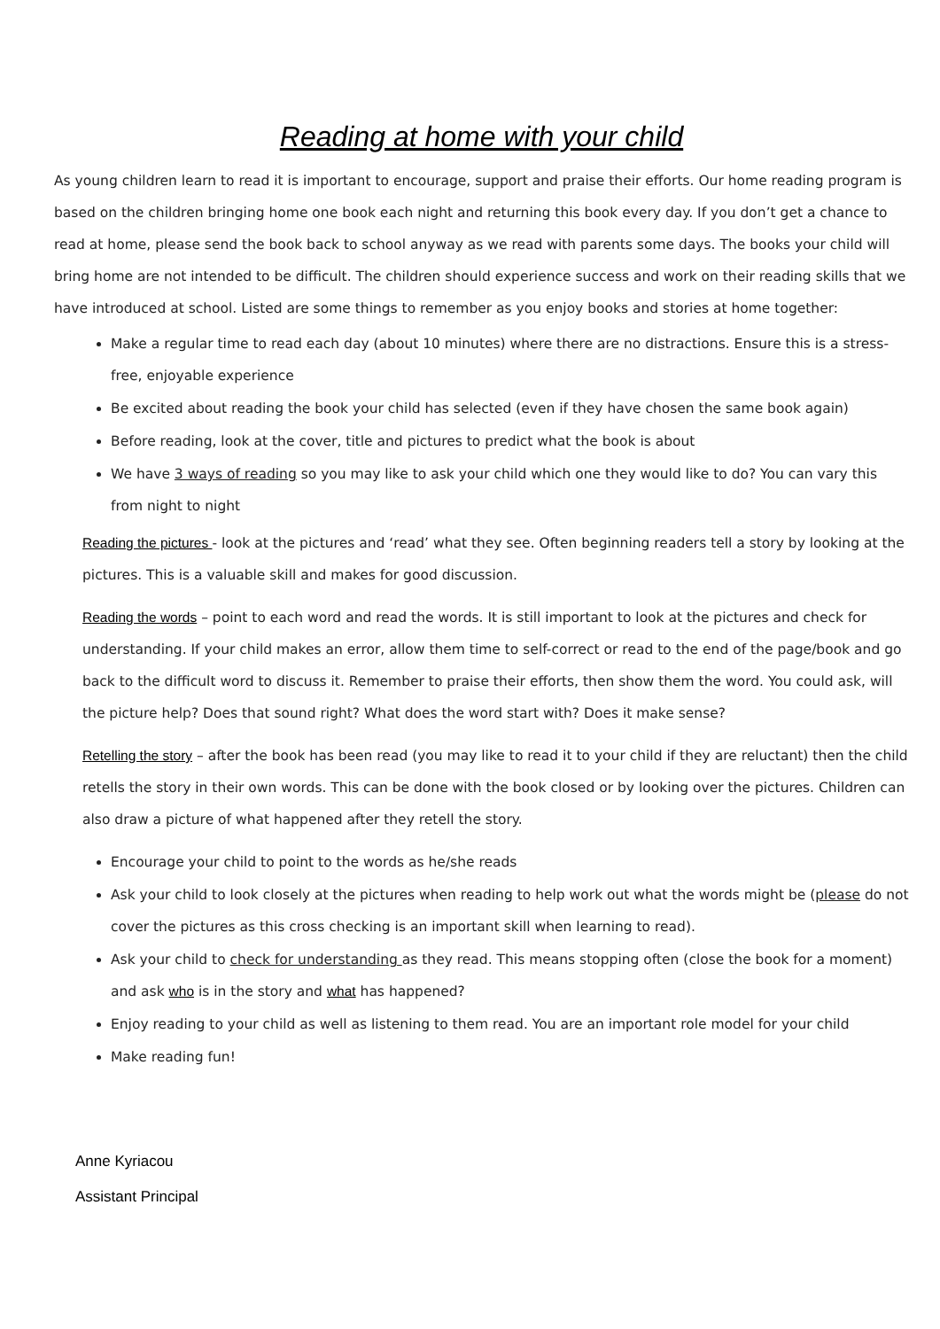Reading at home with your child
As young children learn to read it is important to encourage, support and praise their efforts. Our home reading program is based on the children bringing home one book each night and returning this book every day. If you don’t get a chance to read at home, please send the book back to school anyway as we read with parents some days. The books your child will bring home are not intended to be difficult. The children should experience success and work on their reading skills that we have introduced at school. Listed are some things to remember as you enjoy books and stories at home together:
Make a regular time to read each day (about 10 minutes) where there are no distractions. Ensure this is a stress-free, enjoyable experience
Be excited about reading the book your child has selected (even if they have chosen the same book again)
Before reading, look at the cover, title and pictures to predict what the book is about
We have 3 ways of reading so you may like to ask your child which one they would like to do? You can vary this from night to night
Reading the pictures - look at the pictures and ‘read’ what they see. Often beginning readers tell a story by looking at the pictures. This is a valuable skill and makes for good discussion.
Reading the words – point to each word and read the words. It is still important to look at the pictures and check for understanding. If your child makes an error, allow them time to self-correct or read to the end of the page/book and go back to the difficult word to discuss it. Remember to praise their efforts, then show them the word. You could ask, will the picture help? Does that sound right? What does the word start with? Does it make sense?
Retelling the story – after the book has been read (you may like to read it to your child if they are reluctant) then the child retells the story in their own words. This can be done with the book closed or by looking over the pictures. Children can also draw a picture of what happened after they retell the story.
Encourage your child to point to the words as he/she reads
Ask your child to look closely at the pictures when reading to help work out what the words might be (please do not cover the pictures as this cross checking is an important skill when learning to read).
Ask your child to check for understanding as they read. This means stopping often (close the book for a moment) and ask who is in the story and what has happened?
Enjoy reading to your child as well as listening to them read. You are an important role model for your child
Make reading fun!
Anne Kyriacou
Assistant Principal